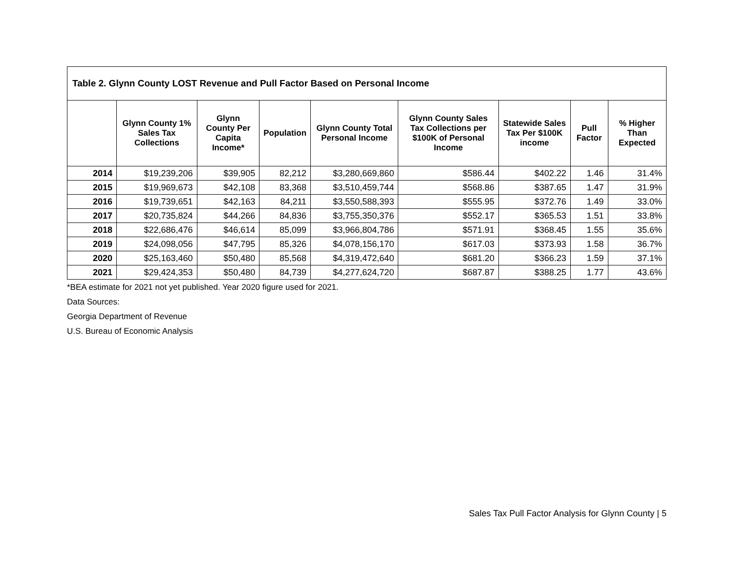| Table 2. Glynn County LOST Revenue and Pull Factor Based on Personal Income | | | | | | | | |
| --- | --- | --- | --- | --- | --- | --- | --- | --- |
| | Glynn County 1% Sales Tax Collections | Glynn County Per Capita Income* | Population | Glynn County Total Personal Income | Glynn County Sales Tax Collections per $100K of Personal Income | Statewide Sales Tax Per $100K income | Pull Factor | % Higher Than Expected |
| 2014 | $19,239,206 | $39,905 | 82,212 | $3,280,669,860 | $586.44 | $402.22 | 1.46 | 31.4% |
| 2015 | $19,969,673 | $42,108 | 83,368 | $3,510,459,744 | $568.86 | $387.65 | 1.47 | 31.9% |
| 2016 | $19,739,651 | $42,163 | 84,211 | $3,550,588,393 | $555.95 | $372.76 | 1.49 | 33.0% |
| 2017 | $20,735,824 | $44,266 | 84,836 | $3,755,350,376 | $552.17 | $365.53 | 1.51 | 33.8% |
| 2018 | $22,686,476 | $46,614 | 85,099 | $3,966,804,786 | $571.91 | $368.45 | 1.55 | 35.6% |
| 2019 | $24,098,056 | $47,795 | 85,326 | $4,078,156,170 | $617.03 | $373.93 | 1.58 | 36.7% |
| 2020 | $25,163,460 | $50,480 | 85,568 | $4,319,472,640 | $681.20 | $366.23 | 1.59 | 37.1% |
| 2021 | $29,424,353 | $50,480 | 84,739 | $4,277,624,720 | $687.87 | $388.25 | 1.77 | 43.6% |
*BEA estimate for 2021 not yet published. Year 2020 figure used for 2021.
Data Sources:
Georgia Department of Revenue
U.S. Bureau of Economic Analysis
Sales Tax Pull Factor Analysis for Glynn County | 5